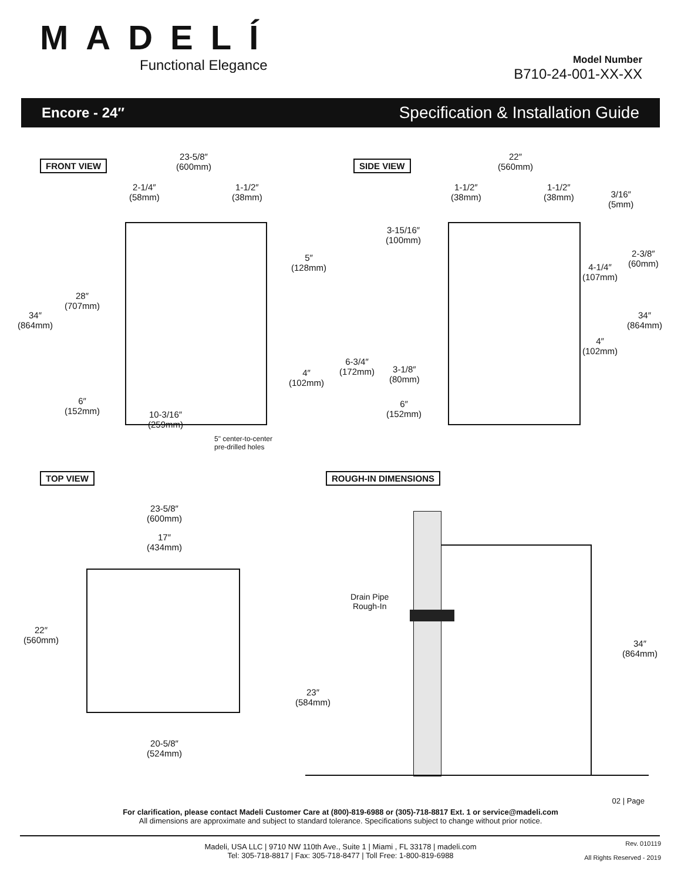MADELÍ
Functional Elegance
Model Number
B710-24-001-XX-XX
Encore - 24″ Specification & Installation Guide
FRONT VIEW SIDE VIEW
TOP VIEW ROUGH-IN DIMENSIONS
23-5/8″
(600mm)
2-1/4″
(58mm)
1-1/2″
(38mm)
34″
(864mm)
28″
(707mm)
5″
(128mm)
4″
(102mm)
6″
(152mm)
10-3/16″
(259mm)
5" center-to-center
pre-drilled holes
22″
(560mm)
1-1/2″
(38mm)
1-1/2″
(38mm)
3/16″
(5mm)
3-15/16″
(100mm)
2-3/8″
(60mm)
4-1/4″
(107mm)
34″
(864mm)
4″
(102mm)
6-3/4″
(172mm)
3-1/8″
(80mm)
6″
(152mm)
23-5/8″
(600mm)
17″
(434mm)
22″
(560mm)
20-5/8″
(524mm)
Drain Pipe
Rough-In
23″
(584mm)
34″
(864mm)
02 | Page
For clarification, please contact Madeli Customer Care at (800)-819-6988 or (305)-718-8817 Ext. 1 or service@madeli.com
All dimensions are approximate and subject to standard tolerance. Specifications subject to change without prior notice.
Madeli, USA LLC | 9710 NW 110th Ave., Suite 1 | Miami , FL 33178 | madeli.com
Tel: 305-718-8817 | Fax: 305-718-8477 | Toll Free: 1-800-819-6988
Rev. 010119
All Rights Reserved - 2019